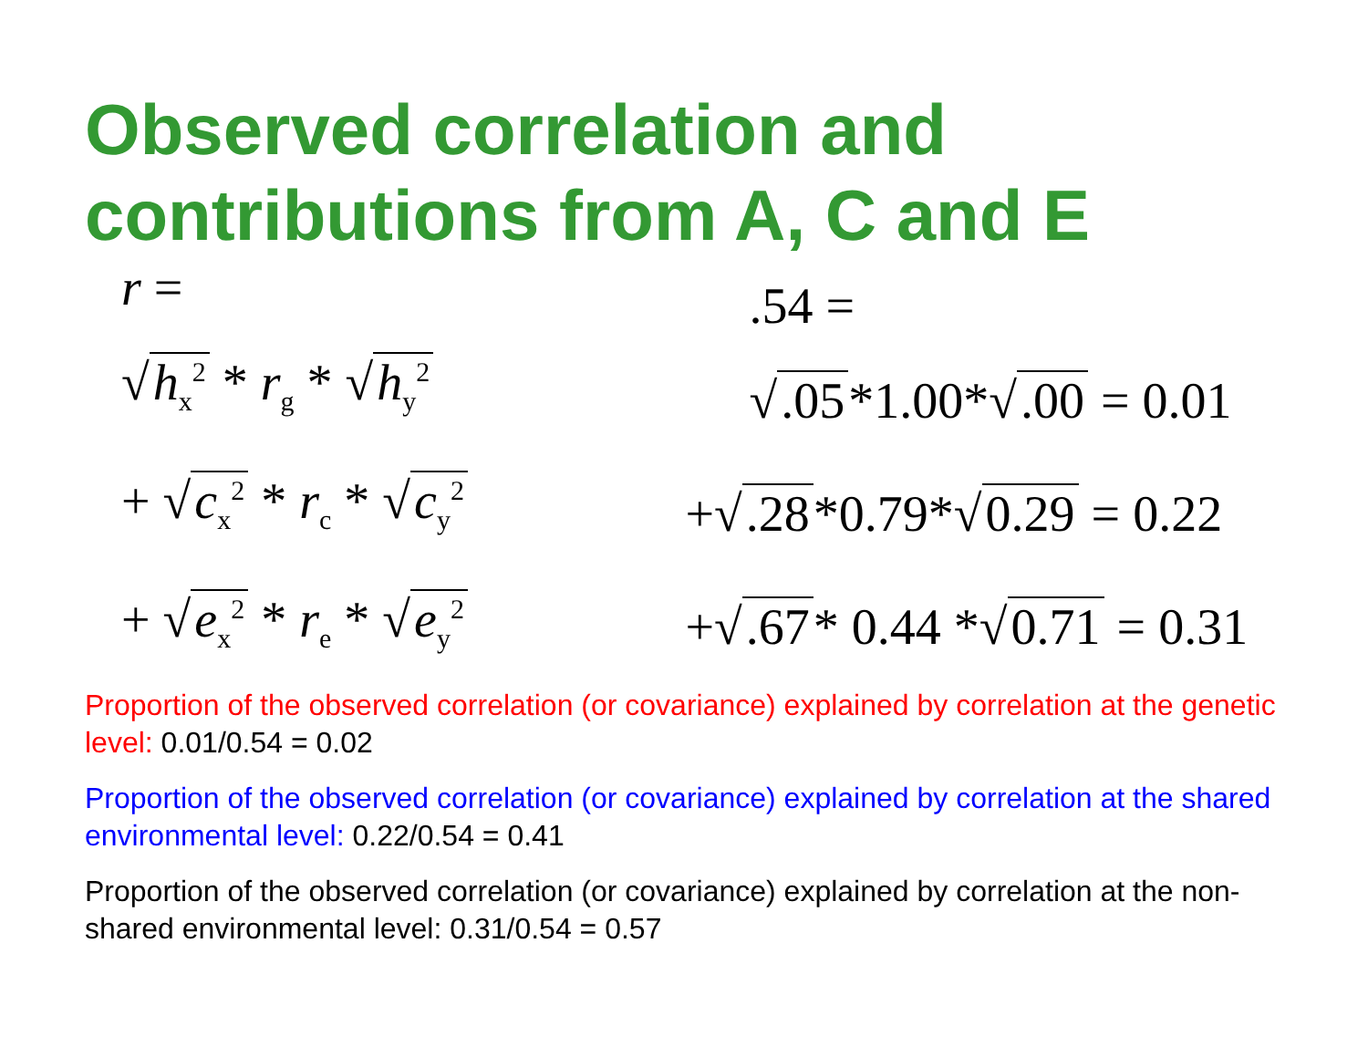Observed correlation and contributions from A, C and E
r =
√ h<sub>x</sub><sup>2</sup> * r<sub>g</sub> * √ h<sub>y</sub><sup>2</sup>
+ √ c<sub>x</sub><sup>2</sup> * r<sub>c</sub> * √ c<sub>y</sub><sup>2</sup>
+ √ e<sub>x</sub><sup>2</sup> * r<sub>e</sub> * √ e<sub>y</sub><sup>2</sup>
.54 =
√.05 *1.00*√.00 = 0.01
+√.28 *0.79*√ 0.29 = 0.22
+√.67 * 0.44 *√ 0.71 = 0.31
Proportion of the observed correlation (or covariance) explained by correlation at the genetic level: 0.01/0.54 = 0.02
Proportion of the observed correlation (or covariance) explained by correlation at the shared environmental level: 0.22/0.54 = 0.41
Proportion of the observed correlation (or covariance) explained by correlation at the non-shared environmental level: 0.31/0.54 = 0.57